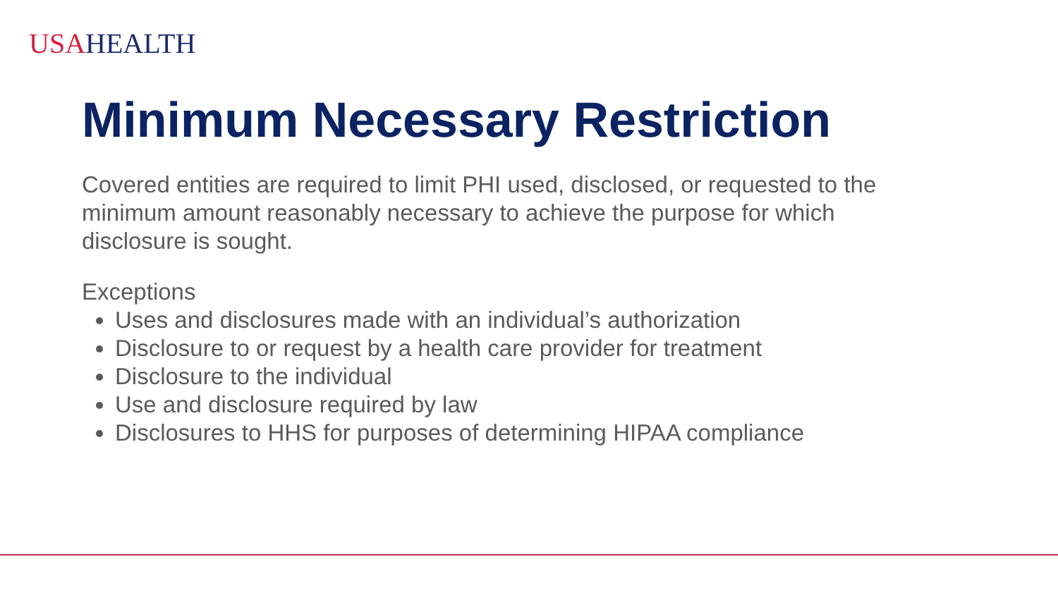USAHEALTH
Minimum Necessary Restriction
Covered entities are required to limit PHI used, disclosed, or requested to the minimum amount reasonably necessary to achieve the purpose for which disclosure is sought.
Exceptions
Uses and disclosures made with an individual’s authorization
Disclosure to or request by a health care provider for treatment
Disclosure to the individual
Use and disclosure required by law
Disclosures to HHS for purposes of determining HIPAA compliance